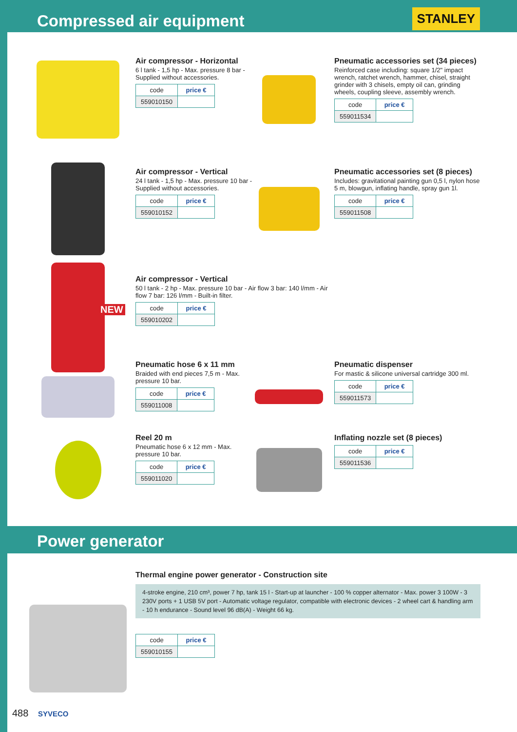Compressed air equipment
STANLEY
Air compressor - Horizontal
6 l tank - 1,5 hp - Max. pressure 8 bar - Supplied without accessories.
| code | price € |
| --- | --- |
| 559010150 | |
Pneumatic accessories set (34 pieces)
Reinforced case including: square 1/2" impact wrench, ratchet wrench, hammer, chisel, straight grinder with 3 chisels, empty oil can, grinding wheels, coupling sleeve, assembly wrench.
| code | price € |
| --- | --- |
| 559011534 | |
Air compressor - Vertical
24 l tank - 1,5 hp - Max. pressure 10 bar - Supplied without accessories.
| code | price € |
| --- | --- |
| 559010152 | |
Pneumatic accessories set (8 pieces)
Includes: gravitational painting gun 0,5 l, nylon hose 5 m, blowgun, inflating handle, spray gun 1l.
| code | price € |
| --- | --- |
| 559011508 | |
NEW
Air compressor - Vertical
50 l tank - 2 hp - Max. pressure 10 bar - Air flow 3 bar: 140 l/mm - Air flow 7 bar: 126 l/mm - Built-in filter.
| code | price € |
| --- | --- |
| 559010202 | |
Pneumatic hose 6 x 11 mm
Braided with end pieces 7,5 m - Max. pressure 10 bar.
| code | price € |
| --- | --- |
| 559011008 | |
Pneumatic dispenser
For mastic & silicone universal cartridge 300 ml.
| code | price € |
| --- | --- |
| 559011573 | |
Reel 20 m
Pneumatic hose 6 x 12 mm - Max. pressure 10 bar.
| code | price € |
| --- | --- |
| 559011020 | |
Inflating nozzle set (8 pieces)
| code | price € |
| --- | --- |
| 559011536 | |
Power generator
Thermal engine power generator - Construction site
4-stroke engine, 210 cm³, power 7 hp, tank 15 l - Start-up at launcher - 100 % copper alternator - Max. power 3 100W - 3 230V ports + 1 USB 5V port - Automatic voltage regulator, compatible with electronic devices - 2 wheel cart & handling arm - 10 h endurance - Sound level 96 dB(A) - Weight 66 kg.
| code | price € |
| --- | --- |
| 559010155 | |
488 SYVECO